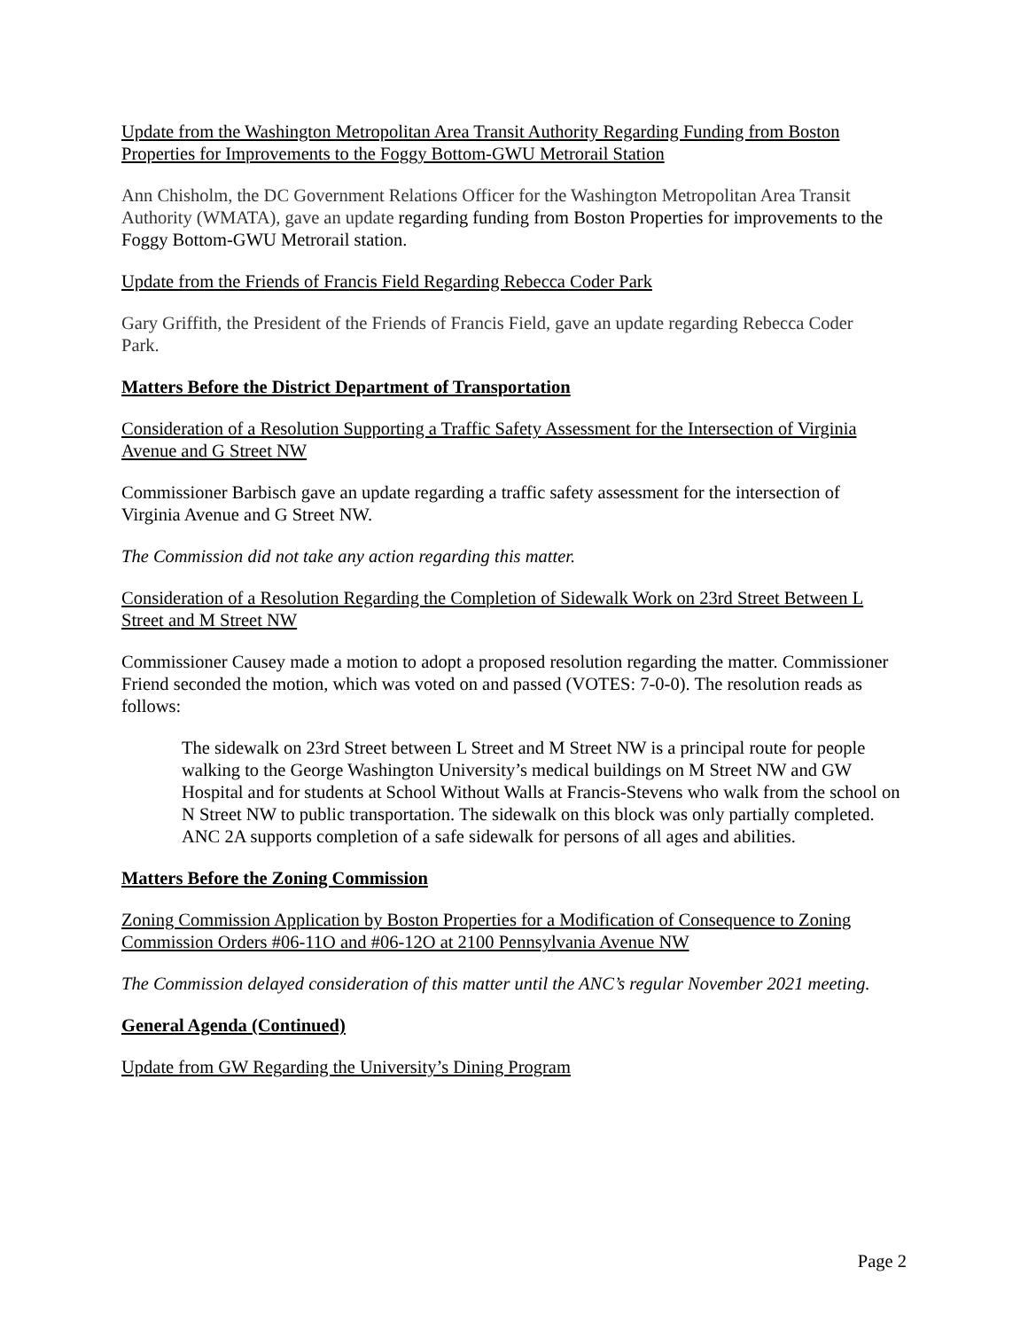Update from the Washington Metropolitan Area Transit Authority Regarding Funding from Boston Properties for Improvements to the Foggy Bottom-GWU Metrorail Station
Ann Chisholm, the DC Government Relations Officer for the Washington Metropolitan Area Transit Authority (WMATA), gave an update regarding funding from Boston Properties for improvements to the Foggy Bottom-GWU Metrorail station.
Update from the Friends of Francis Field Regarding Rebecca Coder Park
Gary Griffith, the President of the Friends of Francis Field, gave an update regarding Rebecca Coder Park.
Matters Before the District Department of Transportation
Consideration of a Resolution Supporting a Traffic Safety Assessment for the Intersection of Virginia Avenue and G Street NW
Commissioner Barbisch gave an update regarding a traffic safety assessment for the intersection of Virginia Avenue and G Street NW.
The Commission did not take any action regarding this matter.
Consideration of a Resolution Regarding the Completion of Sidewalk Work on 23rd Street Between L Street and M Street NW
Commissioner Causey made a motion to adopt a proposed resolution regarding the matter. Commissioner Friend seconded the motion, which was voted on and passed (VOTES: 7-0-0). The resolution reads as follows:
The sidewalk on 23rd Street between L Street and M Street NW is a principal route for people walking to the George Washington University’s medical buildings on M Street NW and GW Hospital and for students at School Without Walls at Francis-Stevens who walk from the school on N Street NW to public transportation. The sidewalk on this block was only partially completed. ANC 2A supports completion of a safe sidewalk for persons of all ages and abilities.
Matters Before the Zoning Commission
Zoning Commission Application by Boston Properties for a Modification of Consequence to Zoning Commission Orders #06-11O and #06-12O at 2100 Pennsylvania Avenue NW
The Commission delayed consideration of this matter until the ANC’s regular November 2021 meeting.
General Agenda (Continued)
Update from GW Regarding the University’s Dining Program
Page 2